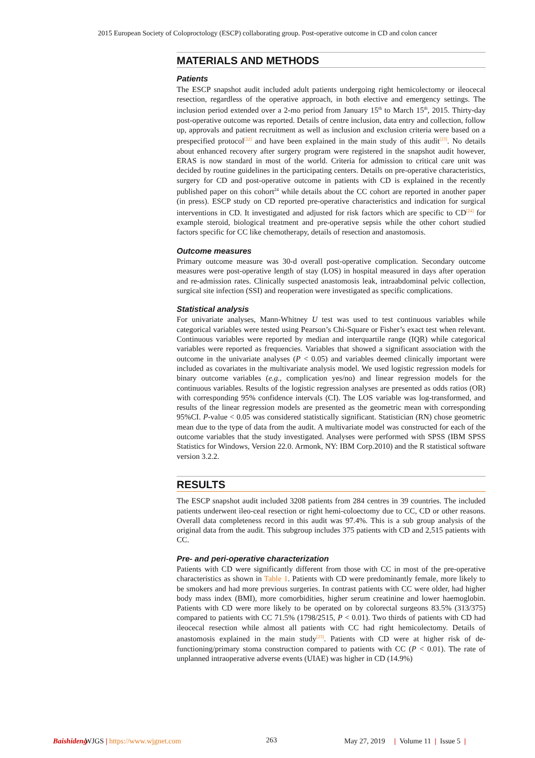2015 European Society of Coloproctology (ESCP) collaborating group. Post-operative outcome in CD and colon cancer
MATERIALS AND METHODS
Patients
The ESCP snapshot audit included adult patients undergoing right hemicolectomy or ileocecal resection, regardless of the operative approach, in both elective and emergency settings. The inclusion period extended over a 2-mo period from January 15<sup>th</sup> to March 15<sup>th</sup>, 2015. Thirty-day post-operative outcome was reported. Details of centre inclusion, data entry and collection, follow up, approvals and patient recruitment as well as inclusion and exclusion criteria were based on a prespecified protocol<sup>[22]</sup> and have been explained in the main study of this audit<sup>[23]</sup>. No details about enhanced recovery after surgery program were registered in the snapshot audit however, ERAS is now standard in most of the world. Criteria for admission to critical care unit was decided by routine guidelines in the participating centers. Details on pre-operative characteristics, surgery for CD and post-operative outcome in patients with CD is explained in the recently published paper on this cohort<sup>24</sup> while details about the CC cohort are reported in another paper (in press). ESCP study on CD reported pre-operative characteristics and indication for surgical interventions in CD. It investigated and adjusted for risk factors which are specific to CD<sup>[24]</sup> for example steroid, biological treatment and pre-operative sepsis while the other cohort studied factors specific for CC like chemotherapy, details of resection and anastomosis.
Outcome measures
Primary outcome measure was 30-d overall post-operative complication. Secondary outcome measures were post-operative length of stay (LOS) in hospital measured in days after operation and re-admission rates. Clinically suspected anastomosis leak, intraabdominal pelvic collection, surgical site infection (SSI) and reoperation were investigated as specific complications.
Statistical analysis
For univariate analyses, Mann-Whitney U test was used to test continuous variables while categorical variables were tested using Pearson’s Chi-Square or Fisher’s exact test when relevant. Continuous variables were reported by median and interquartile range (IQR) while categorical variables were reported as frequencies. Variables that showed a significant association with the outcome in the univariate analyses (P < 0.05) and variables deemed clinically important were included as covariates in the multivariate analysis model. We used logistic regression models for binary outcome variables (e.g., complication yes/no) and linear regression models for the continuous variables. Results of the logistic regression analyses are presented as odds ratios (OR) with corresponding 95% confidence intervals (CI). The LOS variable was log-transformed, and results of the linear regression models are presented as the geometric mean with corresponding 95%CI. P-value < 0.05 was considered statistically significant. Statistician (RN) chose geometric mean due to the type of data from the audit. A multivariate model was constructed for each of the outcome variables that the study investigated. Analyses were performed with SPSS (IBM SPSS Statistics for Windows, Version 22.0. Armonk, NY: IBM Corp.2010) and the R statistical software version 3.2.2.
RESULTS
The ESCP snapshot audit included 3208 patients from 284 centres in 39 countries. The included patients underwent ileo-ceal resection or right hemi-coloectomy due to CC, CD or other reasons. Overall data completeness record in this audit was 97.4%. This is a sub group analysis of the original data from the audit. This subgroup includes 375 patients with CD and 2,515 patients with CC.
Pre- and peri-operative characterization
Patients with CD were significantly different from those with CC in most of the pre-operative characteristics as shown in Table 1. Patients with CD were predominantly female, more likely to be smokers and had more previous surgeries. In contrast patients with CC were older, had higher body mass index (BMI), more comorbidities, higher serum creatinine and lower haemoglobin. Patients with CD were more likely to be operated on by colorectal surgeons 83.5% (313/375) compared to patients with CC 71.5% (1798/2515, P < 0.01). Two thirds of patients with CD had ileocecal resection while almost all patients with CC had right hemicolectomy. Details of anastomosis explained in the main study<sup>[23]</sup>. Patients with CD were at higher risk of de-functioning/primary stoma construction compared to patients with CC (P < 0.01). The rate of unplanned intraoperative adverse events (UIAE) was higher in CD (14.9%)
Baishideng WJGS | https://www.wjgnet.com 263 May 27, 2019 | Volume 11 | Issue 5 |